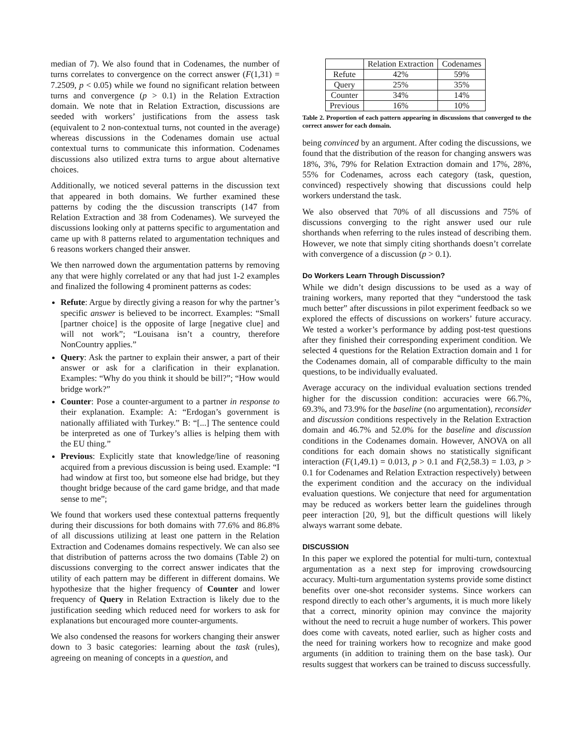median of 7). We also found that in Codenames, the number of turns correlates to convergence on the correct answer (F(1,31) = 7.2509, p < 0.05) while we found no significant relation between turns and convergence (p > 0.1) in the Relation Extraction domain. We note that in Relation Extraction, discussions are seeded with workers’ justifications from the assess task (equivalent to 2 non-contextual turns, not counted in the average) whereas discussions in the Codenames domain use actual contextual turns to communicate this information. Codenames discussions also utilized extra turns to argue about alternative choices.
Additionally, we noticed several patterns in the discussion text that appeared in both domains. We further examined these patterns by coding the the discussion transcripts (147 from Relation Extraction and 38 from Codenames). We surveyed the discussions looking only at patterns specific to argumentation and came up with 8 patterns related to argumentation techniques and 6 reasons workers changed their answer.
We then narrowed down the argumentation patterns by removing any that were highly correlated or any that had just 1-2 examples and finalized the following 4 prominent patterns as codes:
Refute: Argue by directly giving a reason for why the partner’s specific answer is believed to be incorrect. Examples: “Small [partner choice] is the opposite of large [negative clue] and will not work”; “Louisana isn’t a country, therefore NonCountry applies.”
Query: Ask the partner to explain their answer, a part of their answer or ask for a clarification in their explanation. Examples: “Why do you think it should be bill?”; “How would bridge work?”
Counter: Pose a counter-argument to a partner in response to their explanation. Example: A: “Erdogan’s government is nationally affiliated with Turkey.” B: “[...] The sentence could be interpreted as one of Turkey’s allies is helping them with the EU thing.”
Previous: Explicitly state that knowledge/line of reasoning acquired from a previous discussion is being used. Example: “I had window at first too, but someone else had bridge, but they thought bridge because of the card game bridge, and that made sense to me”;
We found that workers used these contextual patterns frequently during their discussions for both domains with 77.6% and 86.8% of all discussions utilizing at least one pattern in the Relation Extraction and Codenames domains respectively. We can also see that distribution of patterns across the two domains (Table 2) on discussions converging to the correct answer indicates that the utility of each pattern may be different in different domains. We hypothesize that the higher frequency of Counter and lower frequency of Query in Relation Extraction is likely due to the justification seeding which reduced need for workers to ask for explanations but encouraged more counter-arguments.
We also condensed the reasons for workers changing their answer down to 3 basic categories: learning about the task (rules), agreeing on meaning of concepts in a question, and
| | Relation Extraction | Codenames |
| --- | --- | --- |
| Refute | 42% | 59% |
| Query | 25% | 35% |
| Counter | 34% | 14% |
| Previous | 16% | 10% |
Table 2. Proportion of each pattern appearing in discussions that converged to the correct answer for each domain.
being convinced by an argument. After coding the discussions, we found that the distribution of the reason for changing answers was 18%, 3%, 79% for Relation Extraction domain and 17%, 28%, 55% for Codenames, across each category (task, question, convinced) respectively showing that discussions could help workers understand the task.
We also observed that 70% of all discussions and 75% of discussions converging to the right answer used our rule shorthands when referring to the rules instead of describing them. However, we note that simply citing shorthands doesn’t correlate with convergence of a discussion (p > 0.1).
Do Workers Learn Through Discussion?
While we didn’t design discussions to be used as a way of training workers, many reported that they “understood the task much better” after discussions in pilot experiment feedback so we explored the effects of discussions on workers’ future accuracy. We tested a worker’s performance by adding post-test questions after they finished their corresponding experiment condition. We selected 4 questions for the Relation Extraction domain and 1 for the Codenames domain, all of comparable difficulty to the main questions, to be individually evaluated.
Average accuracy on the individual evaluation sections trended higher for the discussion condition: accuracies were 66.7%, 69.3%, and 73.9% for the baseline (no argumentation), reconsider and discussion conditions respectively in the Relation Extraction domain and 46.7% and 52.0% for the baseline and discussion conditions in the Codenames domain. However, ANOVA on all conditions for each domain shows no statistically significant interaction (F(1,49.1) = 0.013, p > 0.1 and F(2,58.3) = 1.03, p > 0.1 for Codenames and Relation Extraction respectively) between the experiment condition and the accuracy on the individual evaluation questions. We conjecture that need for argumentation may be reduced as workers better learn the guidelines through peer interaction [20, 9], but the difficult questions will likely always warrant some debate.
DISCUSSION
In this paper we explored the potential for multi-turn, contextual argumentation as a next step for improving crowdsourcing accuracy. Multi-turn argumentation systems provide some distinct benefits over one-shot reconsider systems. Since workers can respond directly to each other’s arguments, it is much more likely that a correct, minority opinion may convince the majority without the need to recruit a huge number of workers. This power does come with caveats, noted earlier, such as higher costs and the need for training workers how to recognize and make good arguments (in addition to training them on the base task). Our results suggest that workers can be trained to discuss successfully.